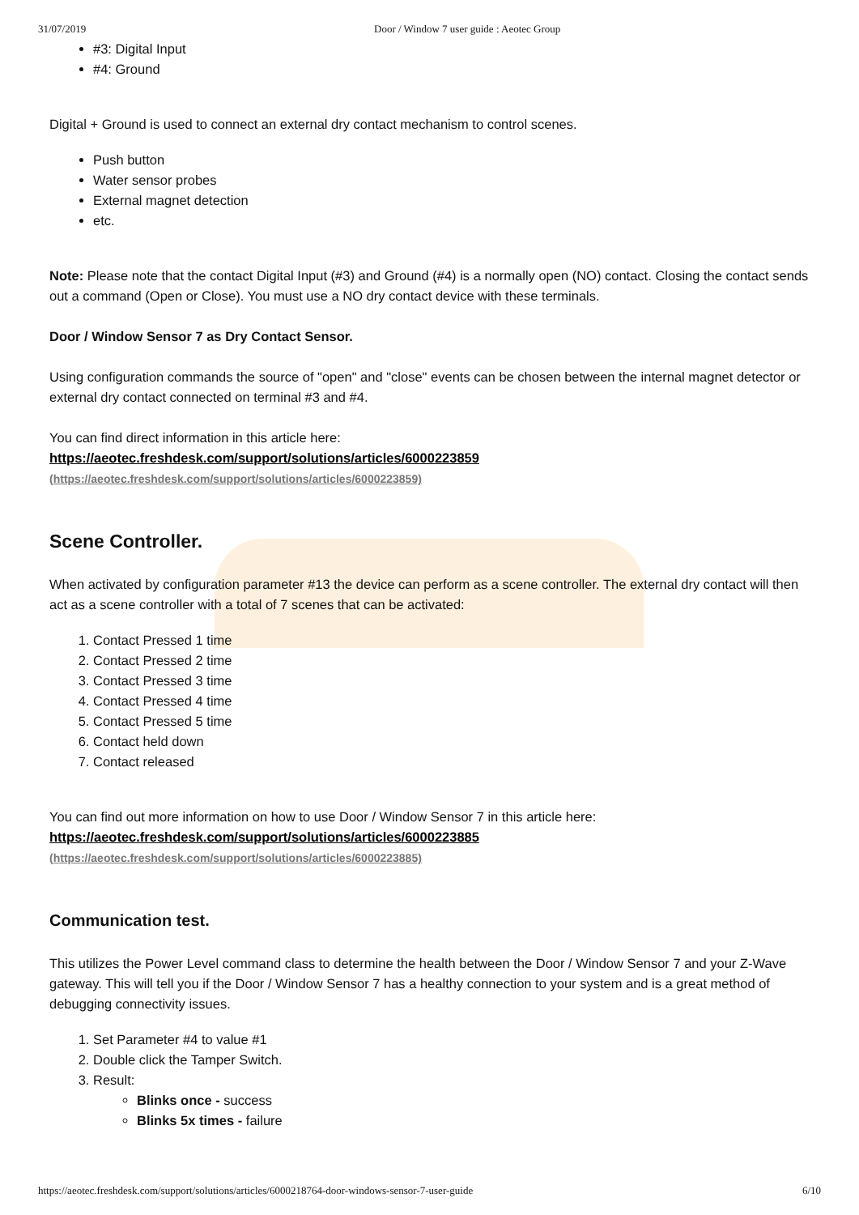31/07/2019 Door / Window 7 user guide : Aeotec Group
#3: Digital Input
#4: Ground
Digital + Ground is used to connect an external dry contact mechanism to control scenes.
Push button
Water sensor probes
External magnet detection
etc.
Note: Please note that the contact Digital Input (#3) and Ground (#4) is a normally open (NO) contact. Closing the contact sends out a command (Open or Close). You must use a NO dry contact device with these terminals.
Door / Window Sensor 7 as Dry Contact Sensor.
Using configuration commands the source of "open" and "close" events can be chosen between the internal magnet detector or external dry contact connected on terminal #3 and #4.
You can find direct information in this article here:
https://aeotec.freshdesk.com/support/solutions/articles/6000223859
(https://aeotec.freshdesk.com/support/solutions/articles/6000223859)
Scene Controller.
When activated by configuration parameter #13 the device can perform as a scene controller. The external dry contact will then act as a scene controller with a total of 7 scenes that can be activated:
1. Contact Pressed 1 time
2. Contact Pressed 2 time
3. Contact Pressed 3 time
4. Contact Pressed 4 time
5. Contact Pressed 5 time
6. Contact held down
7. Contact released
You can find out more information on how to use Door / Window Sensor 7 in this article here:
https://aeotec.freshdesk.com/support/solutions/articles/6000223885
(https://aeotec.freshdesk.com/support/solutions/articles/6000223885)
Communication test.
This utilizes the Power Level command class to determine the health between the Door / Window Sensor 7 and your Z-Wave gateway. This will tell you if the Door / Window Sensor 7 has a healthy connection to your system and is a great method of debugging connectivity issues.
1. Set Parameter #4 to value #1
2. Double click the Tamper Switch.
3. Result:
Blinks once - success
Blinks 5x times - failure
https://aeotec.freshdesk.com/support/solutions/articles/6000218764-door-windows-sensor-7-user-guide 6/10